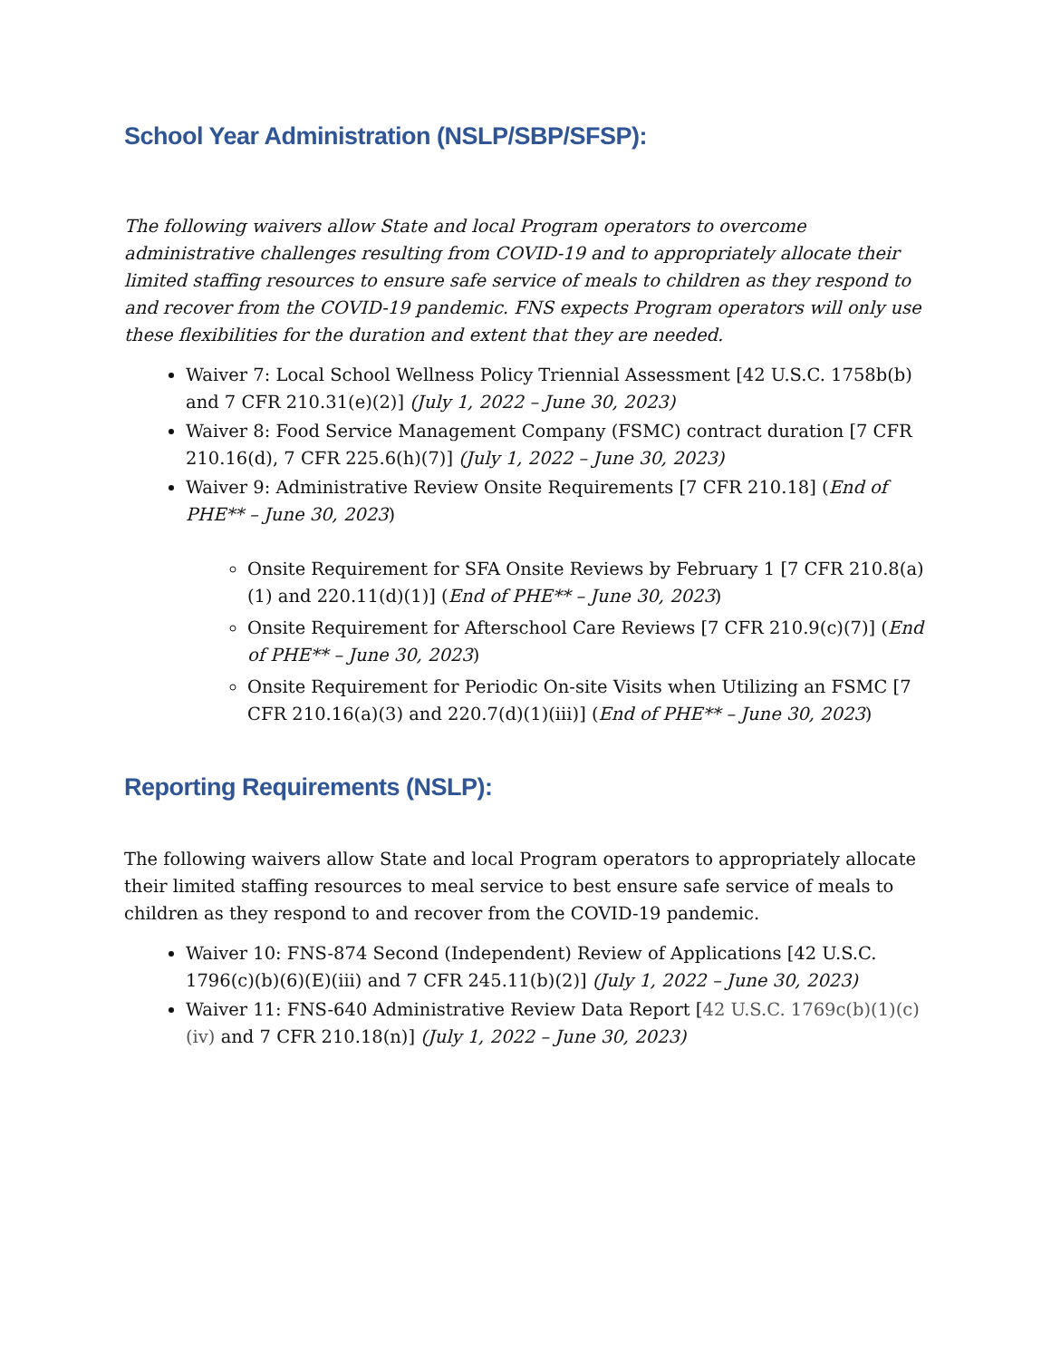School Year Administration (NSLP/SBP/SFSP):
The following waivers allow State and local Program operators to overcome administrative challenges resulting from COVID-19 and to appropriately allocate their limited staffing resources to ensure safe service of meals to children as they respond to and recover from the COVID-19 pandemic. FNS expects Program operators will only use these flexibilities for the duration and extent that they are needed.
Waiver 7: Local School Wellness Policy Triennial Assessment [42 U.S.C. 1758b(b) and 7 CFR 210.31(e)(2)] (July 1, 2022 – June 30, 2023)
Waiver 8: Food Service Management Company (FSMC) contract duration [7 CFR 210.16(d), 7 CFR 225.6(h)(7)] (July 1, 2022 – June 30, 2023)
Waiver 9: Administrative Review Onsite Requirements [7 CFR 210.18] (End of PHE** – June 30, 2023)
Onsite Requirement for SFA Onsite Reviews by February 1 [7 CFR 210.8(a)(1) and 220.11(d)(1)] (End of PHE** – June 30, 2023)
Onsite Requirement for Afterschool Care Reviews [7 CFR 210.9(c)(7)] (End of PHE** – June 30, 2023)
Onsite Requirement for Periodic On-site Visits when Utilizing an FSMC [7 CFR 210.16(a)(3) and 220.7(d)(1)(iii)] (End of PHE** – June 30, 2023)
Reporting Requirements (NSLP):
The following waivers allow State and local Program operators to appropriately allocate their limited staffing resources to meal service to best ensure safe service of meals to children as they respond to and recover from the COVID-19 pandemic.
Waiver 10: FNS-874 Second (Independent) Review of Applications [42 U.S.C. 1796(c)(b)(6)(E)(iii) and 7 CFR 245.11(b)(2)] (July 1, 2022 – June 30, 2023)
Waiver 11: FNS-640 Administrative Review Data Report [42 U.S.C. 1769c(b)(1)(c)(iv) and 7 CFR 210.18(n)] (July 1, 2022 – June 30, 2023)